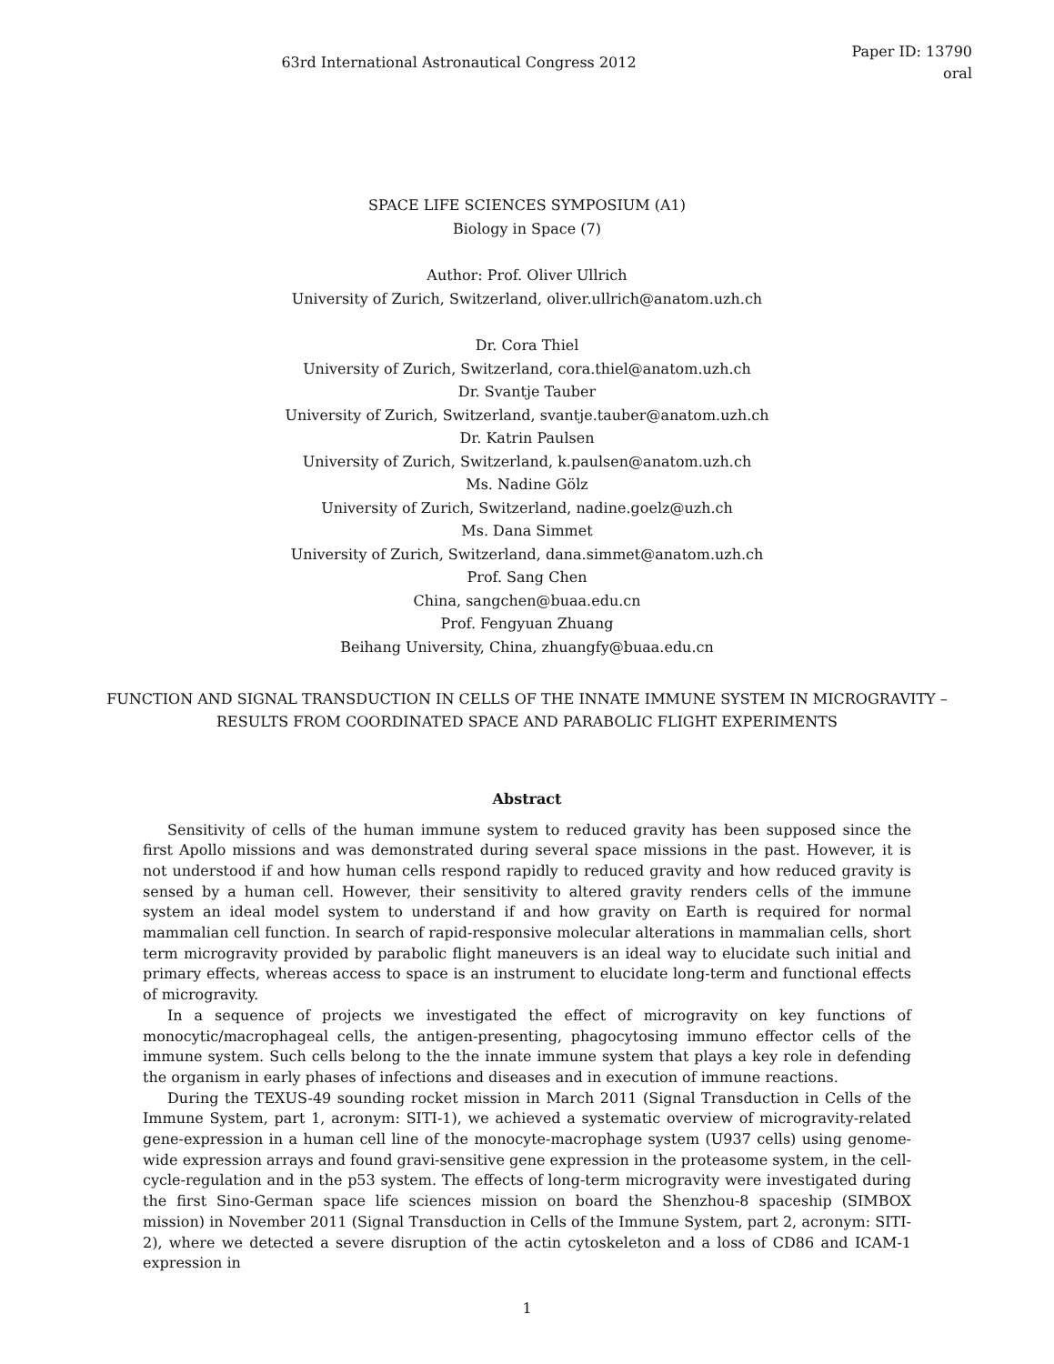63rd International Astronautical Congress 2012
Paper ID: 13790
oral
SPACE LIFE SCIENCES SYMPOSIUM (A1)
Biology in Space (7)
Author: Prof. Oliver Ullrich
University of Zurich, Switzerland, oliver.ullrich@anatom.uzh.ch
Dr. Cora Thiel
University of Zurich, Switzerland, cora.thiel@anatom.uzh.ch
Dr. Svantje Tauber
University of Zurich, Switzerland, svantje.tauber@anatom.uzh.ch
Dr. Katrin Paulsen
University of Zurich, Switzerland, k.paulsen@anatom.uzh.ch
Ms. Nadine Gölz
University of Zurich, Switzerland, nadine.goelz@uzh.ch
Ms. Dana Simmet
University of Zurich, Switzerland, dana.simmet@anatom.uzh.ch
Prof. Sang Chen
China, sangchen@buaa.edu.cn
Prof. Fengyuan Zhuang
Beihang University, China, zhuangfy@buaa.edu.cn
FUNCTION AND SIGNAL TRANSDUCTION IN CELLS OF THE INNATE IMMUNE SYSTEM IN MICROGRAVITY – RESULTS FROM COORDINATED SPACE AND PARABOLIC FLIGHT EXPERIMENTS
Abstract
Sensitivity of cells of the human immune system to reduced gravity has been supposed since the first Apollo missions and was demonstrated during several space missions in the past. However, it is not understood if and how human cells respond rapidly to reduced gravity and how reduced gravity is sensed by a human cell. However, their sensitivity to altered gravity renders cells of the immune system an ideal model system to understand if and how gravity on Earth is required for normal mammalian cell function. In search of rapid-responsive molecular alterations in mammalian cells, short term microgravity provided by parabolic flight maneuvers is an ideal way to elucidate such initial and primary effects, whereas access to space is an instrument to elucidate long-term and functional effects of microgravity.
In a sequence of projects we investigated the effect of microgravity on key functions of monocytic/macrophageal cells, the antigen-presenting, phagocytosing immuno effector cells of the immune system. Such cells belong to the the innate immune system that plays a key role in defending the organism in early phases of infections and diseases and in execution of immune reactions.
During the TEXUS-49 sounding rocket mission in March 2011 (Signal Transduction in Cells of the Immune System, part 1, acronym: SITI-1), we achieved a systematic overview of microgravity-related gene-expression in a human cell line of the monocyte-macrophage system (U937 cells) using genome-wide expression arrays and found gravi-sensitive gene expression in the proteasome system, in the cell-cycle-regulation and in the p53 system. The effects of long-term microgravity were investigated during the first Sino-German space life sciences mission on board the Shenzhou-8 spaceship (SIMBOX mission) in November 2011 (Signal Transduction in Cells of the Immune System, part 2, acronym: SITI-2), where we detected a severe disruption of the actin cytoskeleton and a loss of CD86 and ICAM-1 expression in
1